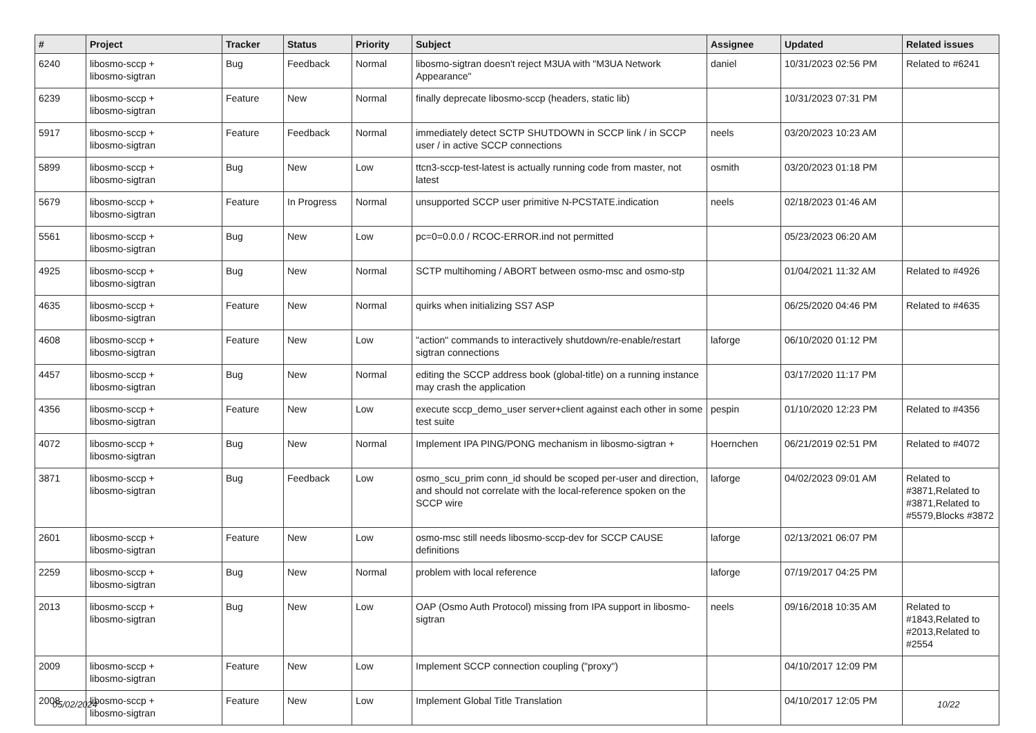| # | Project | Tracker | Status | Priority | Subject | Assignee | Updated | Related issues |
| --- | --- | --- | --- | --- | --- | --- | --- | --- |
| 6240 | libosmo-sccp + libosmo-sigtran | Bug | Feedback | Normal | libosmo-sigtran doesn't reject M3UA with "M3UA Network Appearance" | daniel | 10/31/2023 02:56 PM | Related to #6241 |
| 6239 | libosmo-sccp + libosmo-sigtran | Feature | New | Normal | finally deprecate libosmo-sccp (headers, static lib) | | 10/31/2023 07:31 PM | |
| 5917 | libosmo-sccp + libosmo-sigtran | Feature | Feedback | Normal | immediately detect SCTP SHUTDOWN in SCCP link / in SCCP user / in active SCCP connections | neels | 03/20/2023 10:23 AM | |
| 5899 | libosmo-sccp + libosmo-sigtran | Bug | New | Low | ttcn3-sccp-test-latest is actually running code from master, not latest | osmith | 03/20/2023 01:18 PM | |
| 5679 | libosmo-sccp + libosmo-sigtran | Feature | In Progress | Normal | unsupported SCCP user primitive N-PCSTATE.indication | neels | 02/18/2023 01:46 AM | |
| 5561 | libosmo-sccp + libosmo-sigtran | Bug | New | Low | pc=0=0.0.0 / RCOC-ERROR.ind not permitted | | 05/23/2023 06:20 AM | |
| 4925 | libosmo-sccp + libosmo-sigtran | Bug | New | Normal | SCTP multihoming / ABORT between osmo-msc and osmo-stp | | 01/04/2021 11:32 AM | Related to #4926 |
| 4635 | libosmo-sccp + libosmo-sigtran | Feature | New | Normal | quirks when initializing SS7 ASP | | 06/25/2020 04:46 PM | Related to #4635 |
| 4608 | libosmo-sccp + libosmo-sigtran | Feature | New | Low | "action" commands to interactively shutdown/re-enable/restart sigtran connections | laforge | 06/10/2020 01:12 PM | |
| 4457 | libosmo-sccp + libosmo-sigtran | Bug | New | Normal | editing the SCCP address book (global-title) on a running instance may crash the application | | 03/17/2020 11:17 PM | |
| 4356 | libosmo-sccp + libosmo-sigtran | Feature | New | Low | execute sccp_demo_user server+client against each other in some test suite | pespin | 01/10/2020 12:23 PM | Related to #4356 |
| 4072 | libosmo-sccp + libosmo-sigtran | Bug | New | Normal | Implement IPA PING/PONG mechanism in libosmo-sigtran + | Hoernchen | 06/21/2019 02:51 PM | Related to #4072 |
| 3871 | libosmo-sccp + libosmo-sigtran | Bug | Feedback | Low | osmo_scu_prim conn_id should be scoped per-user and direction, and should not correlate with the local-reference spoken on the SCCP wire | laforge | 04/02/2023 09:01 AM | Related to #3871,Related to #3871,Related to #5579,Blocks #3872 |
| 2601 | libosmo-sccp + libosmo-sigtran | Feature | New | Low | osmo-msc still needs libosmo-sccp-dev for SCCP CAUSE definitions | laforge | 02/13/2021 06:07 PM | |
| 2259 | libosmo-sccp + libosmo-sigtran | Bug | New | Normal | problem with local reference | laforge | 07/19/2017 04:25 PM | |
| 2013 | libosmo-sccp + libosmo-sigtran | Bug | New | Low | OAP (Osmo Auth Protocol) missing from IPA support in libosmo-sigtran | neels | 09/16/2018 10:35 AM | Related to #1843,Related to #2013,Related to #2554 |
| 2009 | libosmo-sccp + libosmo-sigtran | Feature | New | Low | Implement SCCP connection coupling ("proxy") | | 04/10/2017 12:09 PM | |
| 2008 | libosmo-sccp + libosmo-sigtran | Feature | New | Low | Implement Global Title Translation | | 04/10/2017 12:05 PM | |
05/02/2024 10/22